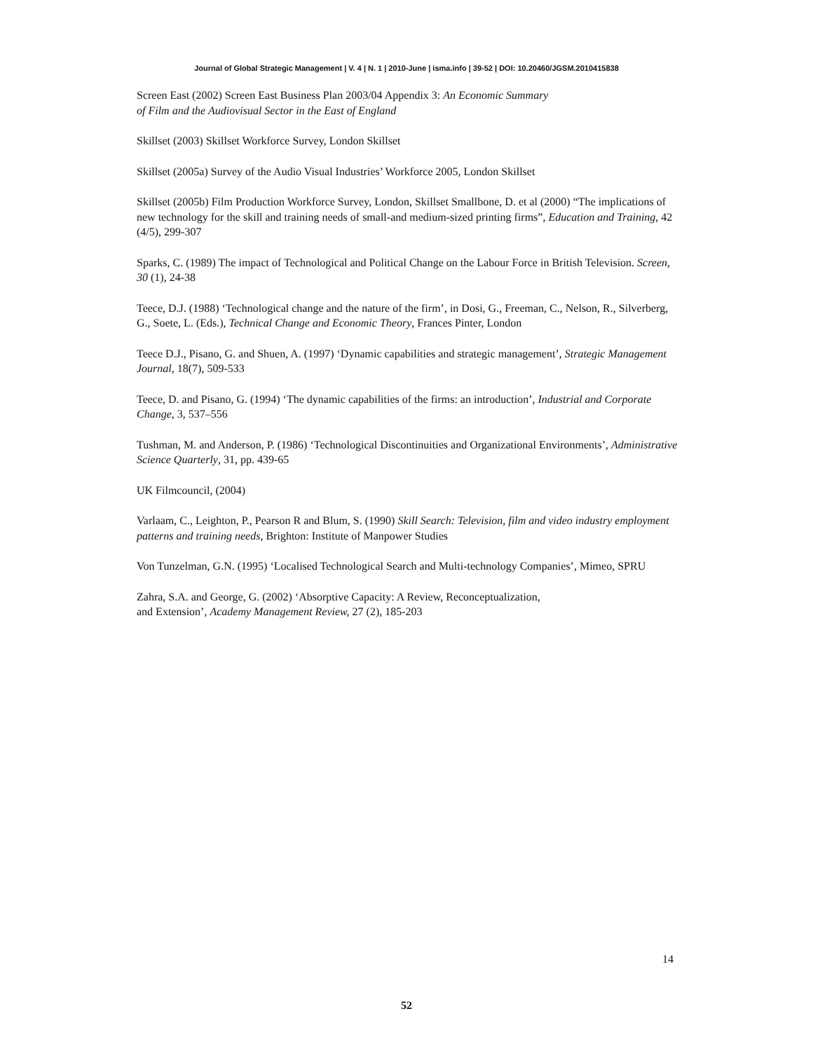Journal of Global Strategic Management | V. 4 | N. 1 | 2010-June | isma.info | 39-52 | DOI: 10.20460/JGSM.2010415838
Screen East (2002) Screen East Business Plan 2003/04 Appendix 3: An Economic Summary
of Film and the Audiovisual Sector in the East of England
Skillset (2003) Skillset Workforce Survey, London Skillset
Skillset (2005a) Survey of the Audio Visual Industries’ Workforce 2005, London Skillset
Skillset (2005b) Film Production Workforce Survey, London, Skillset Smallbone, D. et al (2000) “The implications of new technology for the skill and training needs of small-and medium-sized printing firms”, Education and Training, 42 (4/5), 299-307
Sparks, C. (1989) The impact of Technological and Political Change on the Labour Force in British Television. Screen, 30 (1), 24-38
Teece, D.J. (1988) ‘Technological change and the nature of the firm’, in Dosi, G., Freeman, C., Nelson, R., Silverberg, G., Soete, L. (Eds.), Technical Change and Economic Theory, Frances Pinter, London
Teece D.J., Pisano, G. and Shuen, A. (1997) ‘Dynamic capabilities and strategic management’, Strategic Management Journal, 18(7), 509-533
Teece, D. and Pisano, G. (1994) ‘The dynamic capabilities of the firms: an introduction’, Industrial and Corporate Change, 3, 537–556
Tushman, M. and Anderson, P. (1986) ‘Technological Discontinuities and Organizational Environments’, Administrative Science Quarterly, 31, pp. 439-65
UK Filmcouncil, (2004)
Varlaam, C., Leighton, P., Pearson R and Blum, S. (1990) Skill Search: Television, film and video industry employment patterns and training needs, Brighton: Institute of Manpower Studies
Von Tunzelman, G.N. (1995) ‘Localised Technological Search and Multi-technology Companies’, Mimeo, SPRU
Zahra, S.A. and George, G. (2002) ‘Absorptive Capacity: A Review, Reconceptualization,
and Extension’, Academy Management Review, 27 (2), 185-203
14
52